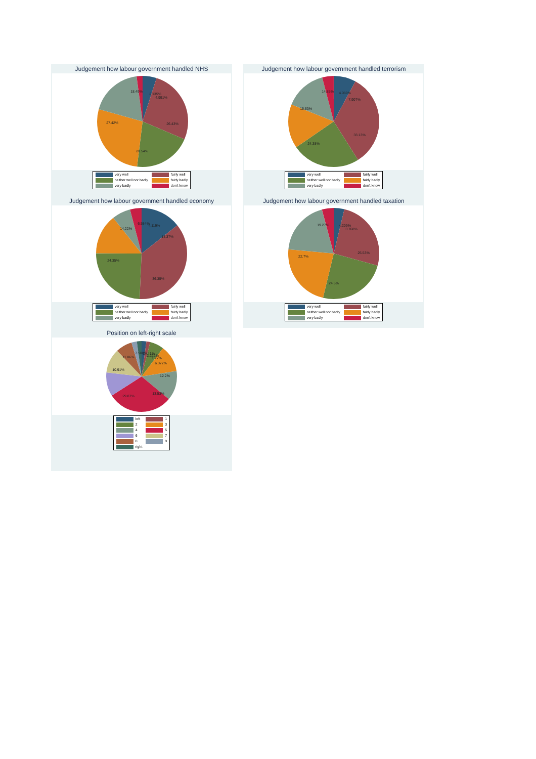Judgement how labour government handled NHS
18.49%
2.135%
4.991%
26.43%
27.42%
20.54%
| very well | fairly well |
| neither well nor badly | fairly badly |
| very badly | don't know |
Judgement how labour government handled terrorism
14.85%
4.089%
7.907%
33.13%
15.63%
24.38%
| very well | fairly well |
| neither well nor badly | fairly badly |
| very badly | don't know |
Judgement how labour government handled economy
6.584%
4.119%
14.37%
36.35%
14.22%
24.35%
| very well | fairly well |
| neither well nor badly | fairly badly |
| very badly | don't know |
Judgement how labour government handled taxation
19.27%
4.209%
3.768%
25.53%
22.7%
24.5%
| very well | fairly well |
| neither well nor badly | fairly badly |
| very badly | don't know |
Position on left-right scale
7.506%
2.441%
2.222%
1.72%
6.372%
12.2%
13.53%
29.87%
10.91%
11.06%
| left | 1 |
| 2 | 3 |
| 4 | 5 |
| 6 | 7 |
| 8 | 9 |
| right | |